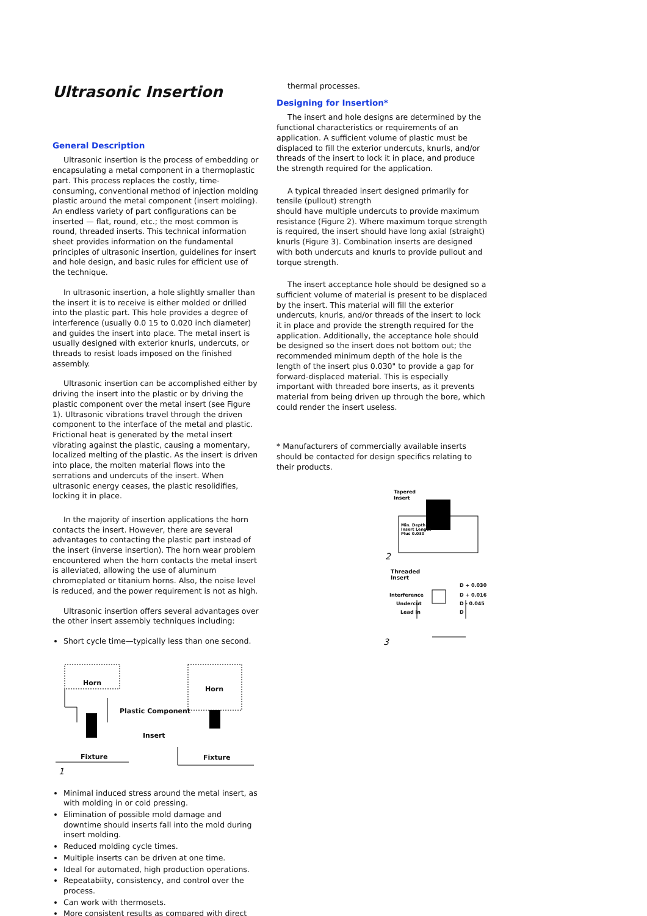Ultrasonic Insertion
General Description
Ultrasonic insertion is the process of embedding or encapsulating a metal component in a thermoplastic part. This process replaces the costly, time-consuming, conventional method of injection molding plastic around the metal component (insert molding). An endless variety of part configurations can be inserted — flat, round, etc.; the most common is round, threaded inserts. This technical information sheet provides information on the fundamental principles of ultrasonic insertion, guidelines for insert and hole design, and basic rules for efficient use of the technique.
In ultrasonic insertion, a hole slightly smaller than the insert it is to receive is either molded or drilled into the plastic part. This hole provides a degree of interference (usually 0.0 15 to 0.020 inch diameter) and guides the insert into place. The metal insert is usually designed with exterior knurls, undercuts, or threads to resist loads imposed on the finished assembly.
Ultrasonic insertion can be accomplished either by driving the insert into the plastic or by driving the plastic component over the metal insert (see Figure 1). Ultrasonic vibrations travel through the driven component to the interface of the metal and plastic. Frictional heat is generated by the metal insert vibrating against the plastic, causing a momentary, localized melting of the plastic. As the insert is driven into place, the molten material flows into the serrations and undercuts of the insert. When ultrasonic energy ceases, the plastic resolidifies, locking it in place.
In the majority of insertion applications the horn contacts the insert. However, there are several advantages to contacting the plastic part instead of the insert (inverse insertion). The horn wear problem encountered when the horn contacts the metal insert is alleviated, allowing the use of aluminum chromeplated or titanium horns. Also, the noise level is reduced, and the power requirement is not as high.
Ultrasonic insertion offers several advantages over the other insert assembly techniques including:
Short cycle time—typically less than one second.
Horn
Horn
Plastic Component
Insert
Fixture Fixture
1
Minimal induced stress around the metal insert, as with molding in or cold pressing.
Elimination of possible mold damage and downtime should inserts fall into the mold during insert molding.
Reduced molding cycle times.
Multiple inserts can be driven at one time.
Ideal for automated, high production operations.
Repeatabiity, consistency, and control over the process.
Can work with thermosets.
More consistent results as compared with direct
thermal processes.
Designing for Insertion*
The insert and hole designs are determined by the functional characteristics or requirements of an application. A sufficient volume of plastic must be displaced to fill the exterior undercuts, knurls, and/or threads of the insert to lock it in place, and produce the strength required for the application.
A typical threaded insert designed primarily for tensile (pullout) strength
should have multiple undercuts to provide maximum resistance (Figure 2). Where maximum torque strength is required, the insert should have long axial (straight) knurls (Figure 3). Combination inserts are designed with both undercuts and knurls to provide pullout and torque strength.
The insert acceptance hole should be designed so a sufficient volume of material is present to be displaced by the insert. This material will fill the exterior undercuts, knurls, and/or threads of the insert to lock it in place and provide the strength required for the application. Additionally, the acceptance hole should be designed so the insert does not bottom out; the recommended minimum depth of the hole is the length of the insert plus 0.030" to provide a gap for forward-displaced material. This is especially important with threaded bore inserts, as it prevents material from being driven up through the bore, which could render the insert useless.
* Manufacturers of commercially available inserts should be contacted for design specifics relating to their products.
Tapered
Insert
Min. Depth
Insert Length
Plus 0.030
2
Threaded
Insert
D + 0.030
Interference D + 0.016
Undercut D - 0.045
Lead in D
3